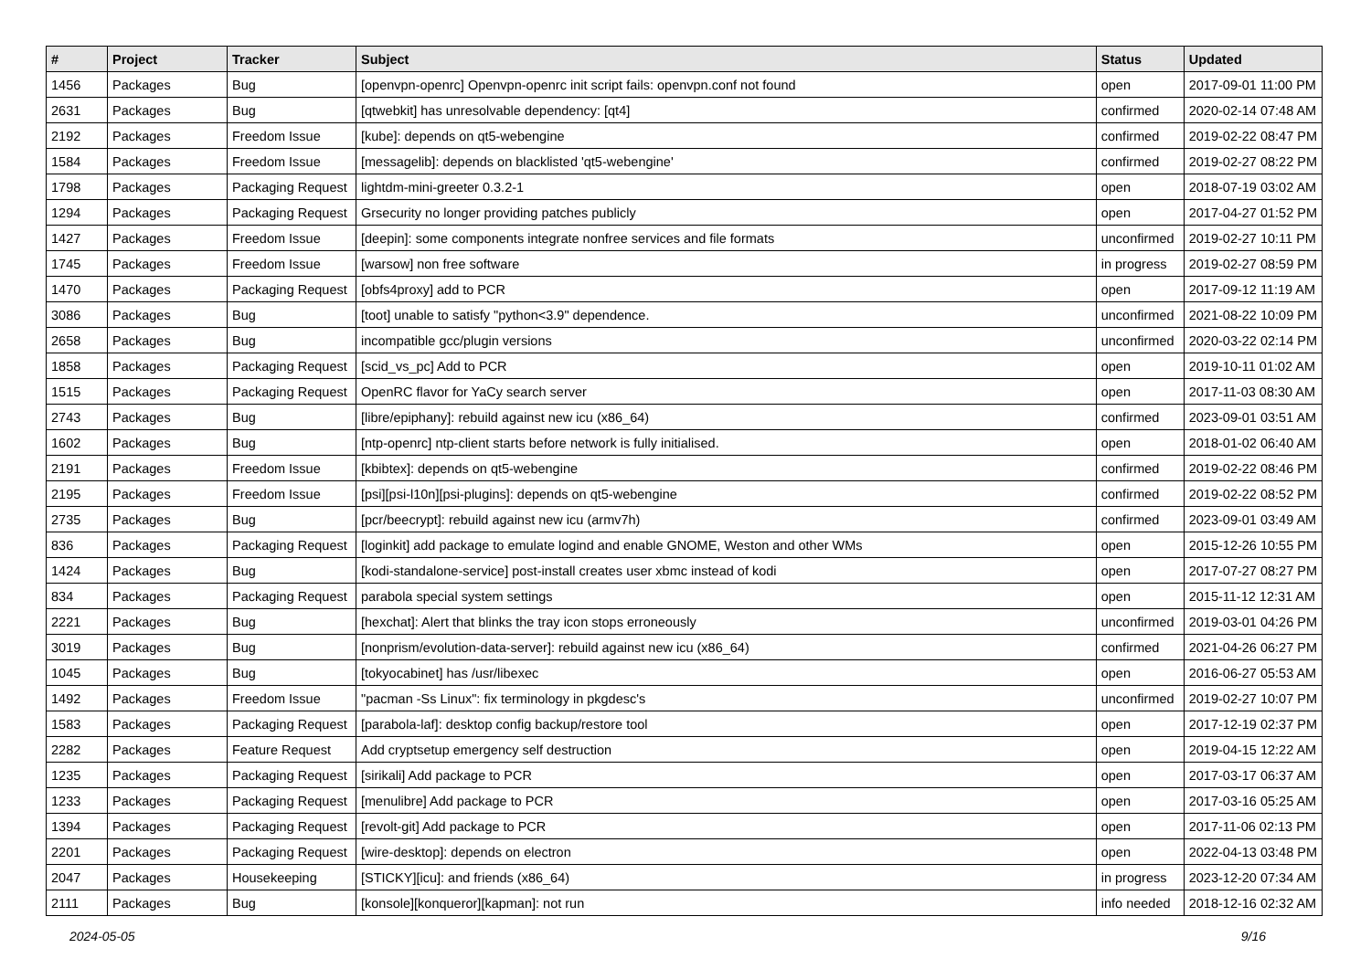| # | Project | Tracker | Subject | Status | Updated |
| --- | --- | --- | --- | --- | --- |
| 1456 | Packages | Bug | [openvpn-openrc] Openvpn-openrc init script fails: openvpn.conf not found | open | 2017-09-01 11:00 PM |
| 2631 | Packages | Bug | [qtwebkit] has unresolvable dependency: [qt4] | confirmed | 2020-02-14 07:48 AM |
| 2192 | Packages | Freedom Issue | [kube]: depends on qt5-webengine | confirmed | 2019-02-22 08:47 PM |
| 1584 | Packages | Freedom Issue | [messagelib]: depends on blacklisted 'qt5-webengine' | confirmed | 2019-02-27 08:22 PM |
| 1798 | Packages | Packaging Request | lightdm-mini-greeter 0.3.2-1 | open | 2018-07-19 03:02 AM |
| 1294 | Packages | Packaging Request | Grsecurity no longer providing patches publicly | open | 2017-04-27 01:52 PM |
| 1427 | Packages | Freedom Issue | [deepin]: some components integrate nonfree services and file formats | unconfirmed | 2019-02-27 10:11 PM |
| 1745 | Packages | Freedom Issue | [warsow] non free software | in progress | 2019-02-27 08:59 PM |
| 1470 | Packages | Packaging Request | [obfs4proxy] add to PCR | open | 2017-09-12 11:19 AM |
| 3086 | Packages | Bug | [toot] unable to satisfy "python<3.9" dependence. | unconfirmed | 2021-08-22 10:09 PM |
| 2658 | Packages | Bug | incompatible gcc/plugin versions | unconfirmed | 2020-03-22 02:14 PM |
| 1858 | Packages | Packaging Request | [scid_vs_pc] Add to PCR | open | 2019-10-11 01:02 AM |
| 1515 | Packages | Packaging Request | OpenRC flavor for YaCy search server | open | 2017-11-03 08:30 AM |
| 2743 | Packages | Bug | [libre/epiphany]: rebuild against new icu (x86_64) | confirmed | 2023-09-01 03:51 AM |
| 1602 | Packages | Bug | [ntp-openrc] ntp-client starts before network is fully initialised. | open | 2018-01-02 06:40 AM |
| 2191 | Packages | Freedom Issue | [kbibtex]: depends on qt5-webengine | confirmed | 2019-02-22 08:46 PM |
| 2195 | Packages | Freedom Issue | [psi][psi-l10n][psi-plugins]: depends on qt5-webengine | confirmed | 2019-02-22 08:52 PM |
| 2735 | Packages | Bug | [pcr/beecrypt]: rebuild against new icu (armv7h) | confirmed | 2023-09-01 03:49 AM |
| 836 | Packages | Packaging Request | [loginkit] add package to emulate logind and enable GNOME, Weston and other WMs | open | 2015-12-26 10:55 PM |
| 1424 | Packages | Bug | [kodi-standalone-service] post-install creates user xbmc instead of kodi | open | 2017-07-27 08:27 PM |
| 834 | Packages | Packaging Request | parabola special system settings | open | 2015-11-12 12:31 AM |
| 2221 | Packages | Bug | [hexchat]: Alert that blinks the tray icon stops erroneously | unconfirmed | 2019-03-01 04:26 PM |
| 3019 | Packages | Bug | [nonprism/evolution-data-server]: rebuild against new icu (x86_64) | confirmed | 2021-04-26 06:27 PM |
| 1045 | Packages | Bug | [tokyocabinet] has /usr/libexec | open | 2016-06-27 05:53 AM |
| 1492 | Packages | Freedom Issue | "pacman -Ss Linux": fix terminology in pkgdesc's | unconfirmed | 2019-02-27 10:07 PM |
| 1583 | Packages | Packaging Request | [parabola-laf]: desktop config backup/restore tool | open | 2017-12-19 02:37 PM |
| 2282 | Packages | Feature Request | Add cryptsetup emergency self destruction | open | 2019-04-15 12:22 AM |
| 1235 | Packages | Packaging Request | [sirikali] Add package to PCR | open | 2017-03-17 06:37 AM |
| 1233 | Packages | Packaging Request | [menulibre] Add package to PCR | open | 2017-03-16 05:25 AM |
| 1394 | Packages | Packaging Request | [revolt-git] Add package to PCR | open | 2017-11-06 02:13 PM |
| 2201 | Packages | Packaging Request | [wire-desktop]: depends on electron | open | 2022-04-13 03:48 PM |
| 2047 | Packages | Housekeeping | [STICKY][icu]: and friends (x86_64) | in progress | 2023-12-20 07:34 AM |
| 2111 | Packages | Bug | [konsole][konqueror][kapman]: not run | info needed | 2018-12-16 02:32 AM |
2024-05-05 9/16